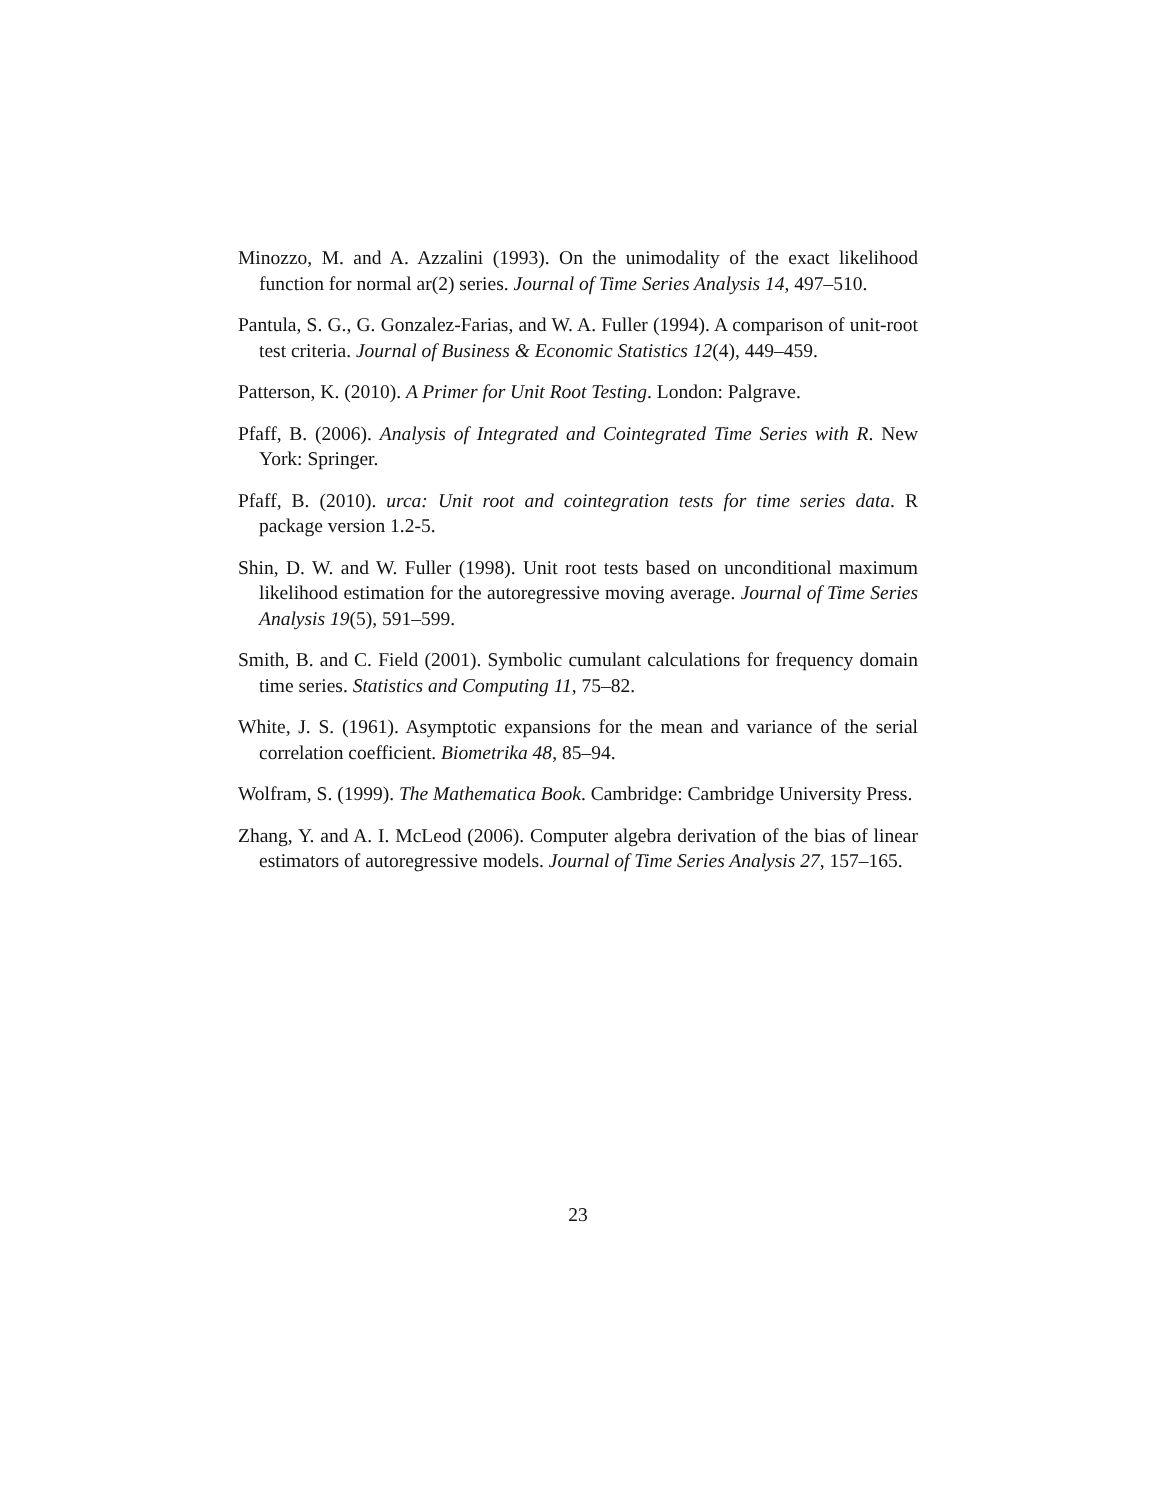Minozzo, M. and A. Azzalini (1993). On the unimodality of the exact likelihood function for normal ar(2) series. Journal of Time Series Analysis 14, 497–510.
Pantula, S. G., G. Gonzalez-Farias, and W. A. Fuller (1994). A comparison of unit-root test criteria. Journal of Business & Economic Statistics 12(4), 449–459.
Patterson, K. (2010). A Primer for Unit Root Testing. London: Palgrave.
Pfaff, B. (2006). Analysis of Integrated and Cointegrated Time Series with R. New York: Springer.
Pfaff, B. (2010). urca: Unit root and cointegration tests for time series data. R package version 1.2-5.
Shin, D. W. and W. Fuller (1998). Unit root tests based on unconditional maximum likelihood estimation for the autoregressive moving average. Journal of Time Series Analysis 19(5), 591–599.
Smith, B. and C. Field (2001). Symbolic cumulant calculations for frequency domain time series. Statistics and Computing 11, 75–82.
White, J. S. (1961). Asymptotic expansions for the mean and variance of the serial correlation coefficient. Biometrika 48, 85–94.
Wolfram, S. (1999). The Mathematica Book. Cambridge: Cambridge University Press.
Zhang, Y. and A. I. McLeod (2006). Computer algebra derivation of the bias of linear estimators of autoregressive models. Journal of Time Series Analysis 27, 157–165.
23